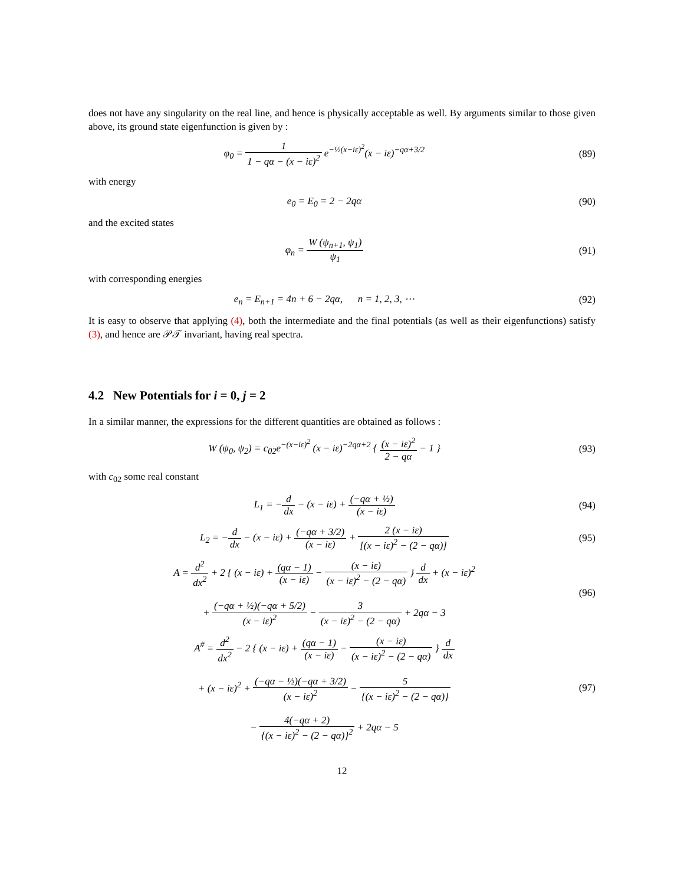does not have any singularity on the real line, and hence is physically acceptable as well. By arguments similar to those given above, its ground state eigenfunction is given by :
φ<sub>0</sub> = 1 1 − qα − (x − iε)<sup>2</sup> e<sup>−½(x−iε)<sup>2</sup></sup>(x − iε)<sup>−qα+3/2</sup>
(89)
with energy
e<sub>0</sub> = E<sub>0</sub> = 2 − 2qα (90)
and the excited states
φ<sub>n</sub> = W (ψ<sub>n+1</sub>, ψ<sub>1</sub>) ψ<sub>1</sub> (91)
with corresponding energies
e<sub>n</sub> = E<sub>n+1</sub> = 4n + 6 − 2qα, n = 1, 2, 3, ⋯
(92)
It is easy to observe that applying (4), both the intermediate and the final potentials (as well as their eigenfunctions) satisfy (3), and hence are 𝒫𝒯 invariant, having real spectra.
4.2 New Potentials for i = 0, j = 2
In a similar manner, the expressions for the different quantities are obtained as follows :
W (ψ<sub>0</sub>, ψ<sub>2</sub>) = c<sub>02</sub>e<sup>−(x−iε)<sup>2</sup></sup> (x − iε)<sup>−2qα+2</sup> { (x − iε)<sup>2</sup> 2 − qα − 1 }
(93)
with c<sub>02</sub> some real constant
L<sub>1</sub> = −d dx − (x − iε) + (−qα + ½) (x − iε)
(94)
L<sub>2</sub> = −d dx − (x − iε) + (−qα + 3/2) (x − iε) + 2 (x − iε) [(x − iε)<sup>2</sup> − (2 − qα)]
(95)
A = d<sup>2</sup> dx<sup>2</sup> + 2 { (x − iε) + (qα − 1) (x − iε) − (x − iε) (x − iε)<sup>2</sup> − (2 − qα) } d dx + (x − iε)<sup>2</sup>
+ (−qα + ½)(−qα + 5/2) (x − iε)<sup>2</sup> − 3 (x − iε)<sup>2</sup> − (2 − qα) + 2qα − 3
(96)
A<sup>#</sup> = d<sup>2</sup> dx<sup>2</sup> − 2 { (x − iε) + (qα − 1) (x − iε) − (x − iε) (x − iε)<sup>2</sup> − (2 − qα) } d dx
+ (x − iε)<sup>2</sup> + (−qα − ½)(−qα + 3/2) (x − iε)<sup>2</sup> − 5 {(x − iε)<sup>2</sup> − (2 − qα)}
− 4(−qα + 2) {(x − iε)<sup>2</sup> − (2 − qα)}<sup>2</sup> + 2qα − 5
(97)
12